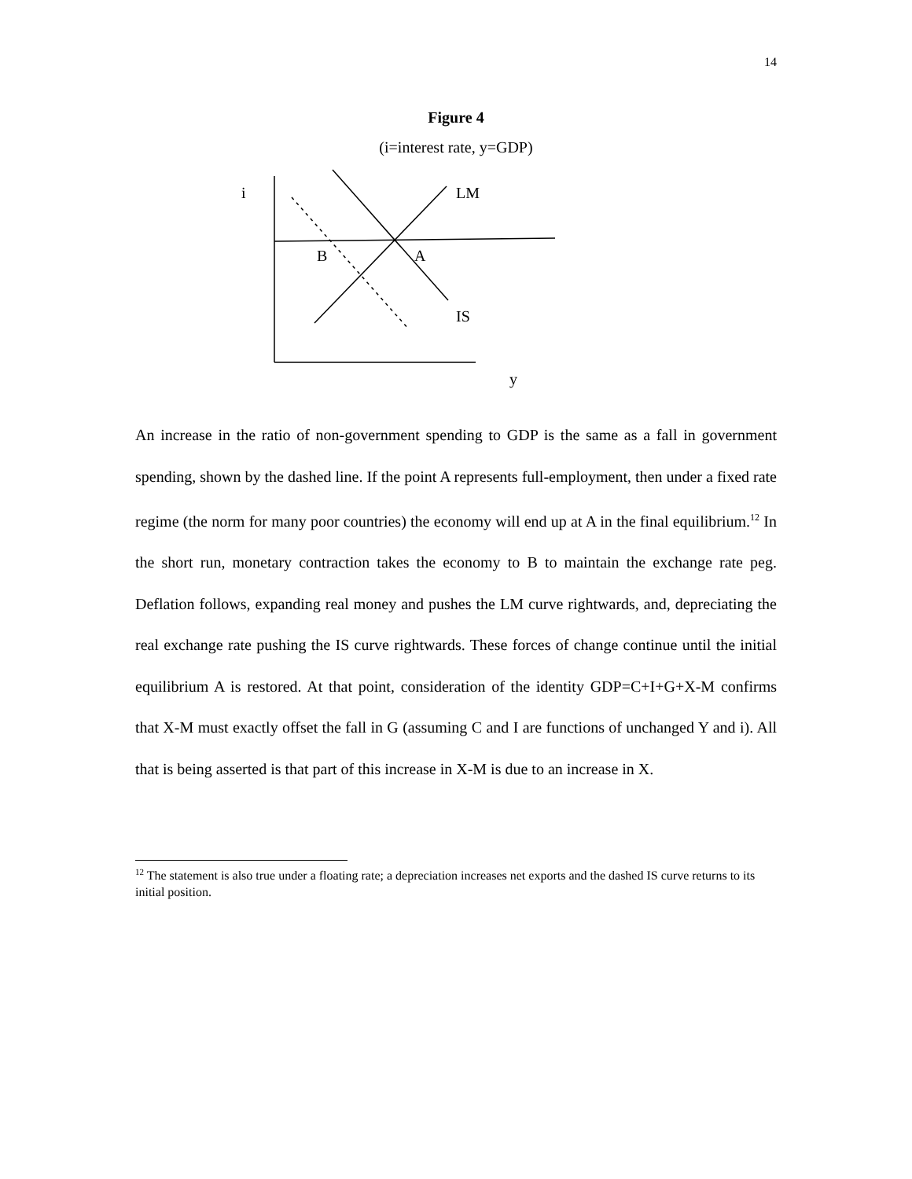14
Figure 4
(i=interest rate, y=GDP)
i LM
B A
IS
y
An increase in the ratio of non-government spending to GDP is the same as a fall in government spending, shown by the dashed line. If the point A represents full-employment, then under a fixed rate regime (the norm for many poor countries) the economy will end up at A in the final equilibrium.<sup>12</sup> In the short run, monetary contraction takes the economy to B to maintain the exchange rate peg. Deflation follows, expanding real money and pushes the LM curve rightwards, and, depreciating the real exchange rate pushing the IS curve rightwards. These forces of change continue until the initial equilibrium A is restored. At that point, consideration of the identity GDP=C+I+G+X-M confirms that X-M must exactly offset the fall in G (assuming C and I are functions of unchanged Y and i). All that is being asserted is that part of this increase in X-M is due to an increase in X.
<sup>12</sup> The statement is also true under a floating rate; a depreciation increases net exports and the dashed IS curve returns to its initial position.